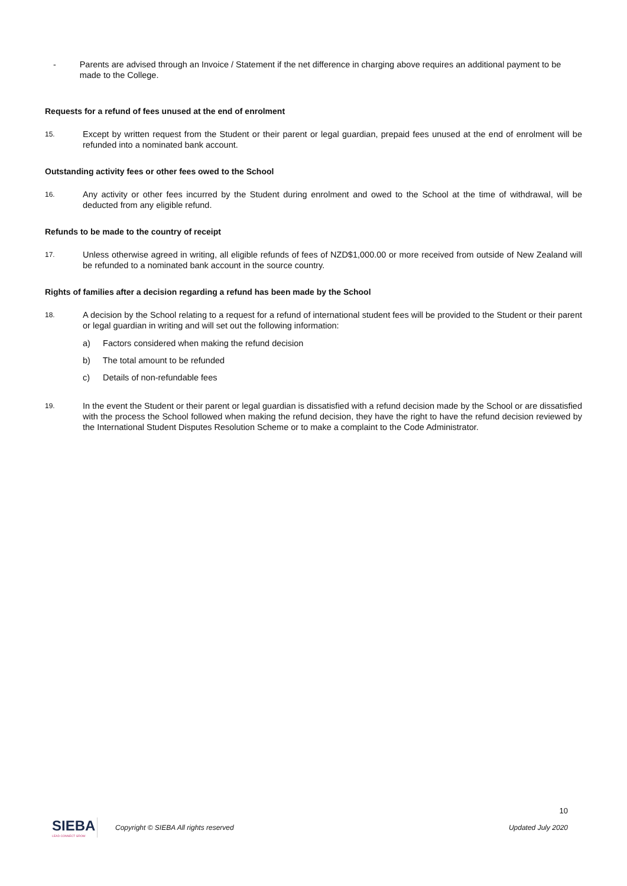- Parents are advised through an Invoice / Statement if the net difference in charging above requires an additional payment to be made to the College.
Requests for a refund of fees unused at the end of enrolment
15. Except by written request from the Student or their parent or legal guardian, prepaid fees unused at the end of enrolment will be refunded into a nominated bank account.
Outstanding activity fees or other fees owed to the School
16. Any activity or other fees incurred by the Student during enrolment and owed to the School at the time of withdrawal, will be deducted from any eligible refund.
Refunds to be made to the country of receipt
17. Unless otherwise agreed in writing, all eligible refunds of fees of NZD$1,000.00 or more received from outside of New Zealand will be refunded to a nominated bank account in the source country.
Rights of families after a decision regarding a refund has been made by the School
18. A decision by the School relating to a request for a refund of international student fees will be provided to the Student or their parent or legal guardian in writing and will set out the following information:
a) Factors considered when making the refund decision
b) The total amount to be refunded
c) Details of non-refundable fees
19. In the event the Student or their parent or legal guardian is dissatisfied with a refund decision made by the School or are dissatisfied with the process the School followed when making the refund decision, they have the right to have the refund decision reviewed by the International Student Disputes Resolution Scheme or to make a complaint to the Code Administrator.
10
SIEBA
LEAD CONNECT GROW
Copyright © SIEBA All rights reserved Updated July 2020